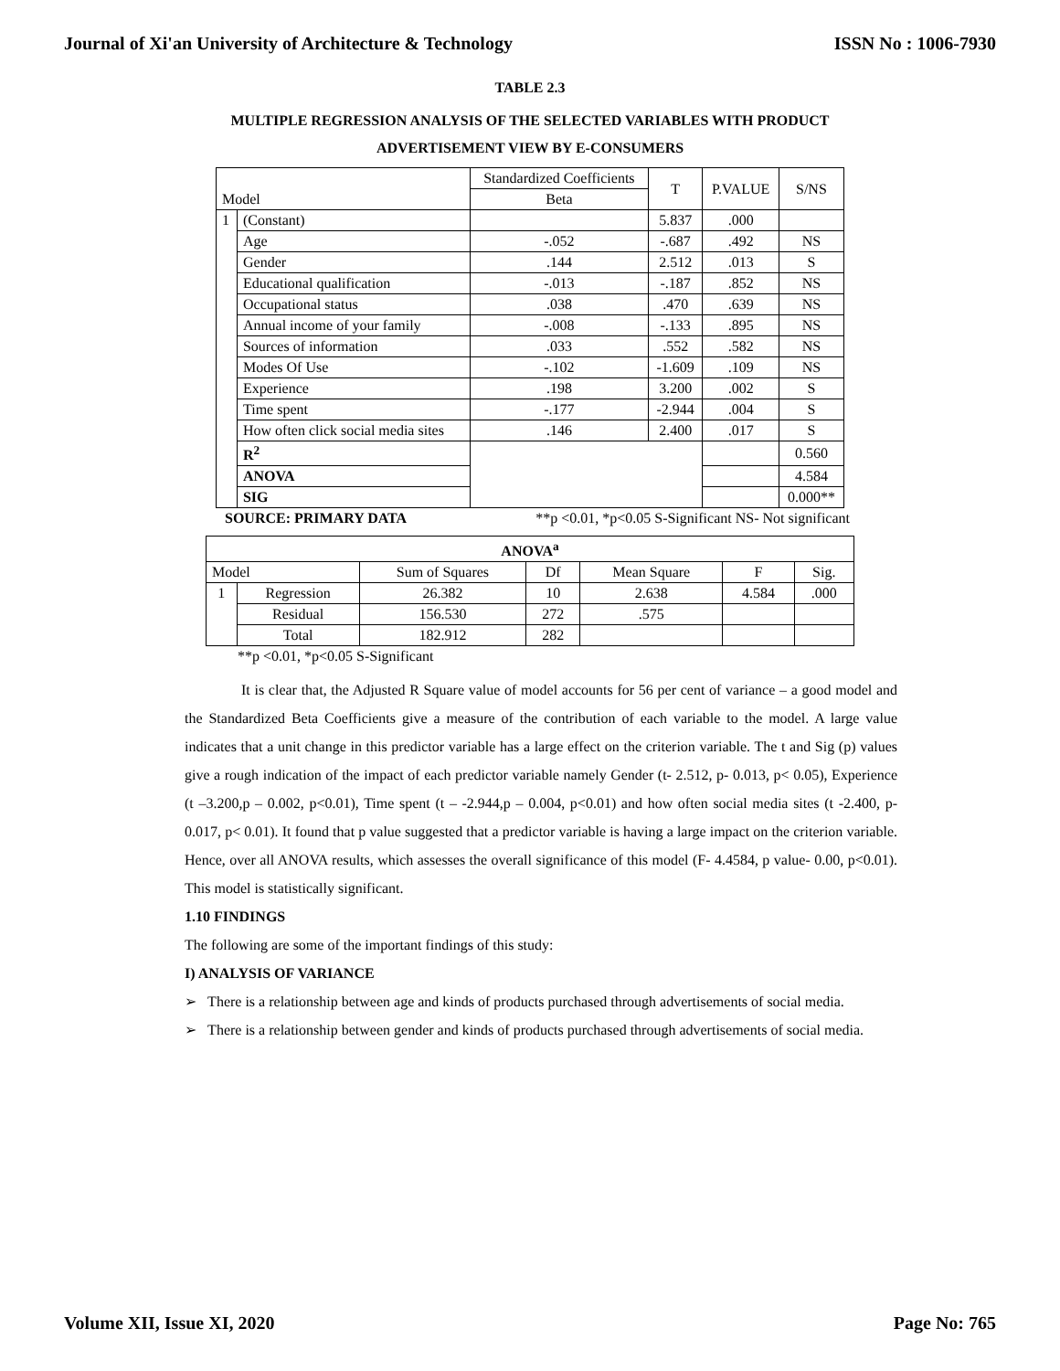Journal of Xi'an University of Architecture & Technology ISSN No : 1006-7930
TABLE 2.3
MULTIPLE REGRESSION ANALYSIS OF THE SELECTED VARIABLES WITH PRODUCT
ADVERTISEMENT VIEW BY E-CONSUMERS
| Model | | Standardized Coefficients | T | P.VALUE | S/NS |
| | | Beta | | | |
| 1 | (Constant) | | 5.837 | .000 | |
| | Age | -.052 | -.687 | .492 | NS |
| | Gender | .144 | 2.512 | .013 | S |
| | Educational qualification | -.013 | -.187 | .852 | NS |
| | Occupational status | .038 | .470 | .639 | NS |
| | Annual income of your family | -.008 | -.133 | .895 | NS |
| | Sources of information | .033 | .552 | .582 | NS |
| | Modes Of Use | -.102 | -1.609 | .109 | NS |
| | Experience | .198 | 3.200 | .002 | S |
| | Time spent | -.177 | -2.944 | .004 | S |
| | How often click social media sites | .146 | 2.400 | .017 | S |
| | R<sup>2</sup> | | | | 0.560 |
| | ANOVA | | | | 4.584 |
| | SIG | | | | 0.000** |
SOURCE: PRIMARY DATA **p <0.01, *p<0.05 S-Significant NS- Not significant
| ANOVA<sup>a</sup> | | | | | | |
| --- | --- | --- | --- | --- | --- | --- |
| Model | | Sum of Squares | Df | Mean Square | F | Sig. |
| 1 | Regression | 26.382 | 10 | 2.638 | 4.584 | .000 |
| | Residual | 156.530 | 272 | .575 | | |
| | Total | 182.912 | 282 | | | |
**p <0.01, *p<0.05 S-Significant
It is clear that, the Adjusted R Square value of model accounts for 56 per cent of variance – a good model and the Standardized Beta Coefficients give a measure of the contribution of each variable to the model. A large value indicates that a unit change in this predictor variable has a large effect on the criterion variable. The t and Sig (p) values give a rough indication of the impact of each predictor variable namely Gender (t- 2.512, p- 0.013, p< 0.05), Experience (t –3.200,p – 0.002, p<0.01), Time spent (t – -2.944,p – 0.004, p<0.01) and how often social media sites (t -2.400, p- 0.017, p< 0.01). It found that p value suggested that a predictor variable is having a large impact on the criterion variable. Hence, over all ANOVA results, which assesses the overall significance of this model (F- 4.4584, p value- 0.00, p<0.01). This model is statistically significant.
1.10 FINDINGS
The following are some of the important findings of this study:
I) ANALYSIS OF VARIANCE
➢ There is a relationship between age and kinds of products purchased through advertisements of social media.
➢ There is a relationship between gender and kinds of products purchased through advertisements of social media.
Volume XII, Issue XI, 2020 Page No: 765